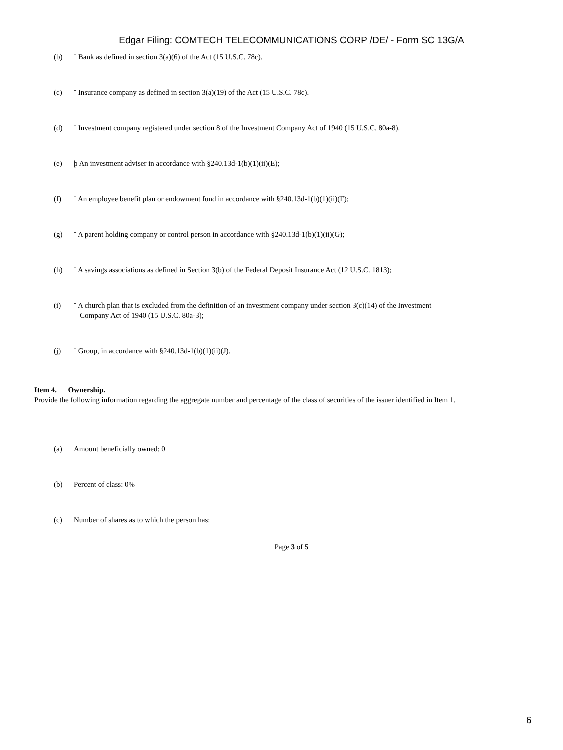Edgar Filing: COMTECH TELECOMMUNICATIONS CORP /DE/ - Form SC 13G/A
(b) ¨ Bank as defined in section 3(a)(6) of the Act (15 U.S.C. 78c).
(c) ¨ Insurance company as defined in section 3(a)(19) of the Act (15 U.S.C. 78c).
(d) ¨ Investment company registered under section 8 of the Investment Company Act of 1940 (15 U.S.C. 80a-8).
(e) þ An investment adviser in accordance with §240.13d-1(b)(1)(ii)(E);
(f) ¨ An employee benefit plan or endowment fund in accordance with §240.13d-1(b)(1)(ii)(F);
(g) ¨ A parent holding company or control person in accordance with §240.13d-1(b)(1)(ii)(G);
(h) ¨ A savings associations as defined in Section 3(b) of the Federal Deposit Insurance Act (12 U.S.C. 1813);
(i) ¨ A church plan that is excluded from the definition of an investment company under section 3(c)(14) of the Investment
Company Act of 1940 (15 U.S.C. 80a-3);
(j) ¨ Group, in accordance with §240.13d-1(b)(1)(ii)(J).
Item 4. Ownership.
Provide the following information regarding the aggregate number and percentage of the class of securities of the issuer identified in Item 1.
(a) Amount beneficially owned: 0
(b) Percent of class: 0%
(c) Number of shares as to which the person has:
Page 3 of 5
6